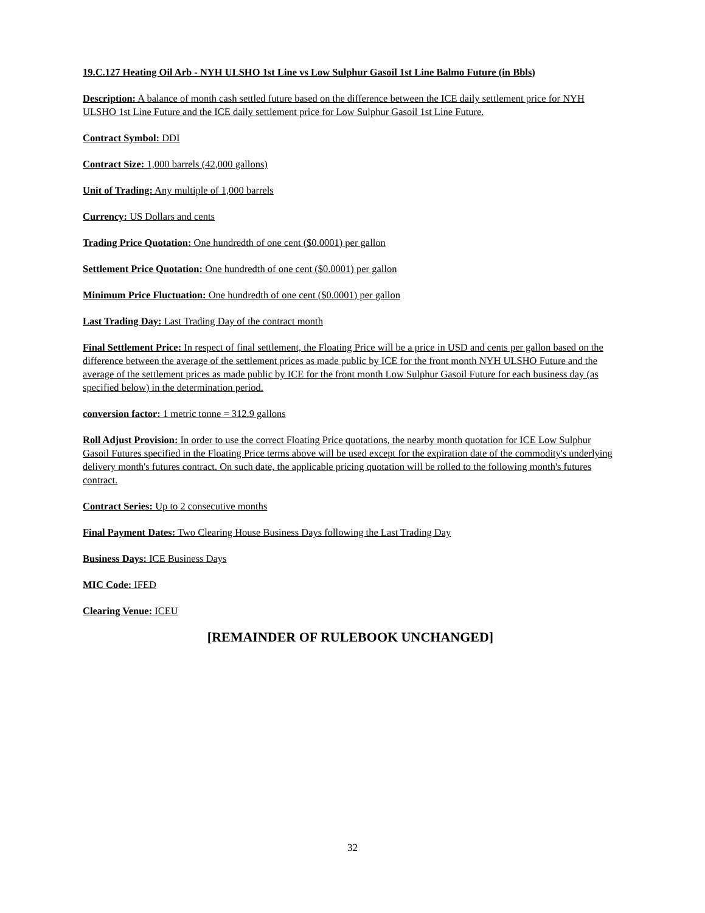19.C.127 Heating Oil Arb - NYH ULSHO 1st Line vs Low Sulphur Gasoil 1st Line Balmo Future (in Bbls)
Description: A balance of month cash settled future based on the difference between the ICE daily settlement price for NYH ULSHO 1st Line Future and the ICE daily settlement price for Low Sulphur Gasoil 1st Line Future.
Contract Symbol: DDI
Contract Size: 1,000 barrels (42,000 gallons)
Unit of Trading: Any multiple of 1,000 barrels
Currency: US Dollars and cents
Trading Price Quotation: One hundredth of one cent ($0.0001) per gallon
Settlement Price Quotation: One hundredth of one cent ($0.0001) per gallon
Minimum Price Fluctuation: One hundredth of one cent ($0.0001) per gallon
Last Trading Day: Last Trading Day of the contract month
Final Settlement Price: In respect of final settlement, the Floating Price will be a price in USD and cents per gallon based on the difference between the average of the settlement prices as made public by ICE for the front month NYH ULSHO Future and the average of the settlement prices as made public by ICE for the front month Low Sulphur Gasoil Future for each business day (as specified below) in the determination period.
conversion factor: 1 metric tonne = 312.9 gallons
Roll Adjust Provision: In order to use the correct Floating Price quotations, the nearby month quotation for ICE Low Sulphur Gasoil Futures specified in the Floating Price terms above will be used except for the expiration date of the commodity's underlying delivery month's futures contract. On such date, the applicable pricing quotation will be rolled to the following month's futures contract.
Contract Series: Up to 2 consecutive months
Final Payment Dates: Two Clearing House Business Days following the Last Trading Day
Business Days: ICE Business Days
MIC Code: IFED
Clearing Venue: ICEU
[REMAINDER OF RULEBOOK UNCHANGED]
32